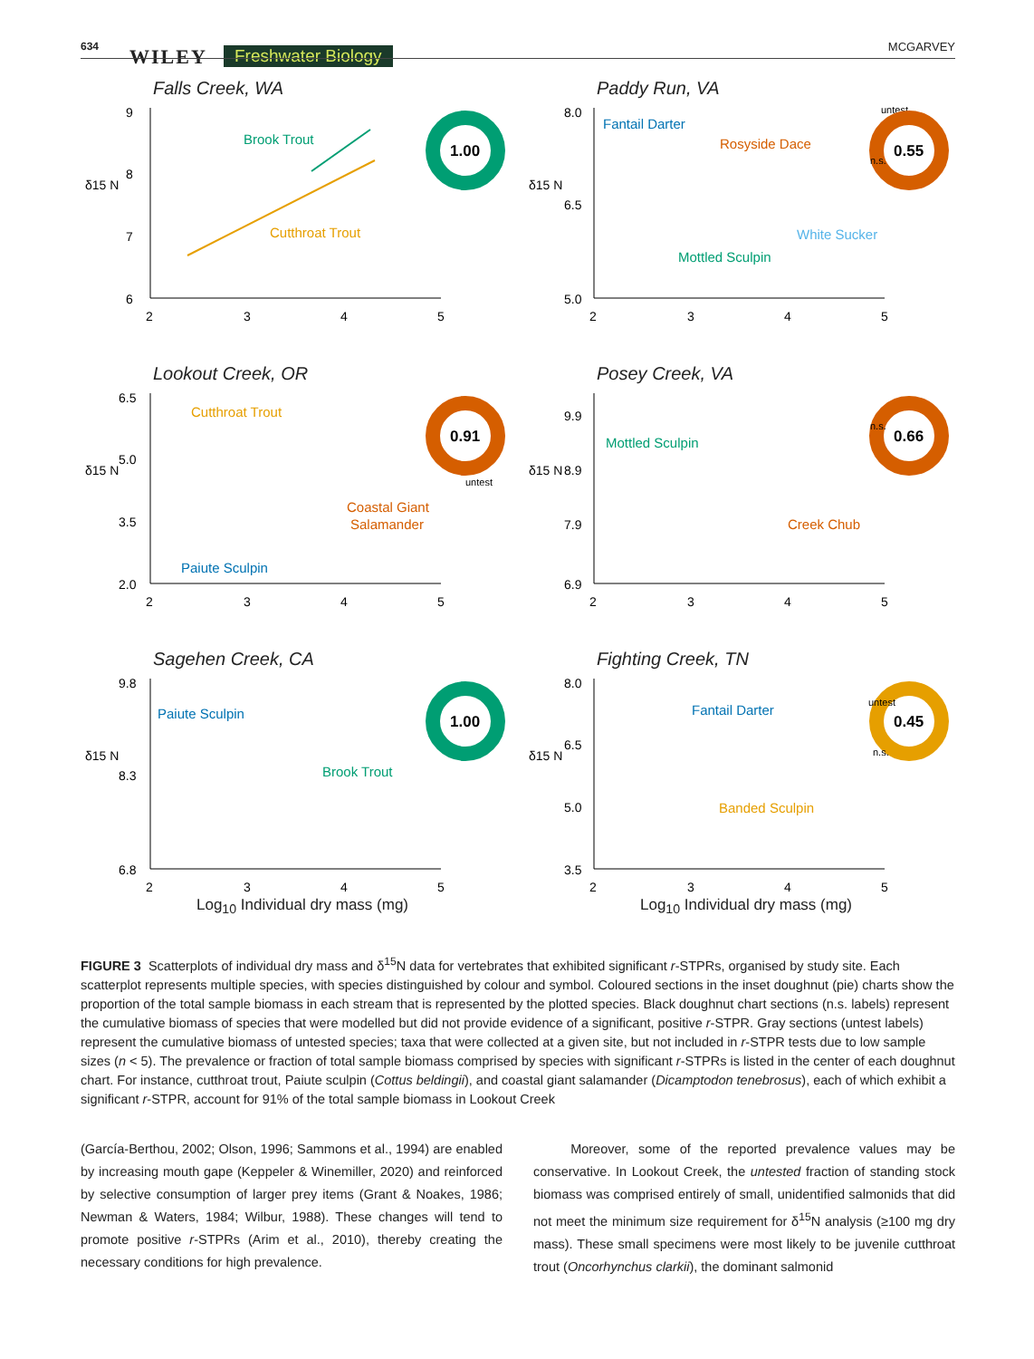634 WILEY Freshwater Biology MCGARVEY
Falls Creek, WA
δ15 N
9
8
7
6
2
3
4
5
Brook Trout
Cutthroat Trout
1.00
Paddy Run, VA
δ15 N
8.0
6.5
5.0
2
3
4
5
Fantail Darter
Rosyside Dace
White Sucker
Mottled Sculpin
untest
n.s.
0.55
Lookout Creek, OR
δ15 N
6.5
5.0
3.5
2.0
2
3
4
5
Cutthroat Trout
Coastal Giant
Salamander
Paiute Sculpin
0.91
untest
Posey Creek, VA
δ15 N
9.9
8.9
7.9
6.9
2
3
4
5
Mottled Sculpin
Creek Chub
n.s.
0.66
Sagehen Creek, CA
δ15 N
9.8
8.3
6.8
2
3
4
5
Paiute Sculpin
Brook Trout
1.00
Log<sub>10</sub> Individual dry mass (mg)
Fighting Creek, TN
δ15 N
8.0
6.5
5.0
3.5
2
3
4
5
Fantail Darter
Banded Sculpin
untest
n.s.
0.45
Log<sub>10</sub> Individual dry mass (mg)
FIGURE 3 Scatterplots of individual dry mass and δ<sup>15</sup>N data for vertebrates that exhibited significant r-STPRs, organised by study site. Each scatterplot represents multiple species, with species distinguished by colour and symbol. Coloured sections in the inset doughnut (pie) charts show the proportion of the total sample biomass in each stream that is represented by the plotted species. Black doughnut chart sections (n.s. labels) represent the cumulative biomass of species that were modelled but did not provide evidence of a significant, positive r-STPR. Gray sections (untest labels) represent the cumulative biomass of untested species; taxa that were collected at a given site, but not included in r-STPR tests due to low sample sizes (n < 5). The prevalence or fraction of total sample biomass comprised by species with significant r-STPRs is listed in the center of each doughnut chart. For instance, cutthroat trout, Paiute sculpin (Cottus beldingii), and coastal giant salamander (Dicamptodon tenebrosus), each of which exhibit a significant r-STPR, account for 91% of the total sample biomass in Lookout Creek
(García-Berthou, 2002; Olson, 1996; Sammons et al., 1994) are enabled by increasing mouth gape (Keppeler & Winemiller, 2020) and reinforced by selective consumption of larger prey items (Grant & Noakes, 1986; Newman & Waters, 1984; Wilbur, 1988). These changes will tend to promote positive r-STPRs (Arim et al., 2010), thereby creating the necessary conditions for high prevalence.
Moreover, some of the reported prevalence values may be conservative. In Lookout Creek, the untested fraction of standing stock biomass was comprised entirely of small, unidentified salmonids that did not meet the minimum size requirement for δ<sup>15</sup>N analysis (≥100 mg dry mass). These small specimens were most likely to be juvenile cutthroat trout (Oncorhynchus clarkii), the dominant salmonid